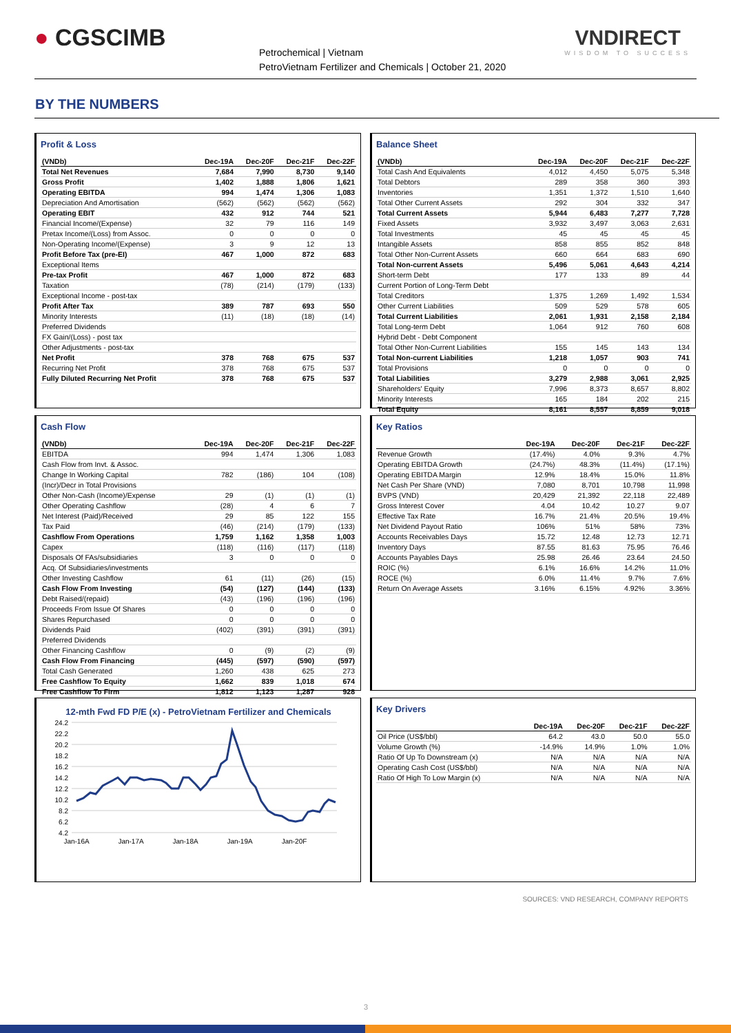● CGSCIMB VNDIRECT
WISDOM TO SUCCESS
Petrochemical | Vietnam
PetroVietnam Fertilizer and Chemicals | October 21, 2020
BY THE NUMBERS
Profit & Loss
| (VNDb) | Dec-19A | Dec-20F | Dec-21F | Dec-22F |
| --- | --- | --- | --- | --- |
| Total Net Revenues | 7,684 | 7,990 | 8,730 | 9,140 |
| Gross Profit | 1,402 | 1,888 | 1,806 | 1,621 |
| Operating EBITDA | 994 | 1,474 | 1,306 | 1,083 |
| Depreciation And Amortisation | (562) | (562) | (562) | (562) |
| Operating EBIT | 432 | 912 | 744 | 521 |
| Financial Income/(Expense) | 32 | 79 | 116 | 149 |
| Pretax Income/(Loss) from Assoc. | 0 | 0 | 0 | 0 |
| Non-Operating Income/(Expense) | 3 | 9 | 12 | 13 |
| Profit Before Tax (pre-EI) | 467 | 1,000 | 872 | 683 |
| Exceptional Items | | | | |
| Pre-tax Profit | 467 | 1,000 | 872 | 683 |
| Taxation | (78) | (214) | (179) | (133) |
| Exceptional Income - post-tax | | | | |
| Profit After Tax | 389 | 787 | 693 | 550 |
| Minority Interests | (11) | (18) | (18) | (14) |
| Preferred Dividends | | | | |
| FX Gain/(Loss) - post tax | | | | |
| Other Adjustments - post-tax | | | | |
| Net Profit | 378 | 768 | 675 | 537 |
| Recurring Net Profit | 378 | 768 | 675 | 537 |
| Fully Diluted Recurring Net Profit | 378 | 768 | 675 | 537 |
Balance Sheet
| (VNDb) | Dec-19A | Dec-20F | Dec-21F | Dec-22F |
| --- | --- | --- | --- | --- |
| Total Cash And Equivalents | 4,012 | 4,450 | 5,075 | 5,348 |
| Total Debtors | 289 | 358 | 360 | 393 |
| Inventories | 1,351 | 1,372 | 1,510 | 1,640 |
| Total Other Current Assets | 292 | 304 | 332 | 347 |
| Total Current Assets | 5,944 | 6,483 | 7,277 | 7,728 |
| Fixed Assets | 3,932 | 3,497 | 3,063 | 2,631 |
| Total Investments | 45 | 45 | 45 | 45 |
| Intangible Assets | 858 | 855 | 852 | 848 |
| Total Other Non-Current Assets | 660 | 664 | 683 | 690 |
| Total Non-current Assets | 5,496 | 5,061 | 4,643 | 4,214 |
| Short-term Debt | 177 | 133 | 89 | 44 |
| Current Portion of Long-Term Debt | | | | |
| Total Creditors | 1,375 | 1,269 | 1,492 | 1,534 |
| Other Current Liabilities | 509 | 529 | 578 | 605 |
| Total Current Liabilities | 2,061 | 1,931 | 2,158 | 2,184 |
| Total Long-term Debt | 1,064 | 912 | 760 | 608 |
| Hybrid Debt - Debt Component | | | | |
| Total Other Non-Current Liabilities | 155 | 145 | 143 | 134 |
| Total Non-current Liabilities | 1,218 | 1,057 | 903 | 741 |
| Total Provisions | 0 | 0 | 0 | 0 |
| Total Liabilities | 3,279 | 2,988 | 3,061 | 2,925 |
| Shareholders' Equity | 7,996 | 8,373 | 8,657 | 8,802 |
| Minority Interests | 165 | 184 | 202 | 215 |
| Total Equity | 8,161 | 8,557 | 8,859 | 9,018 |
Cash Flow
| (VNDb) | Dec-19A | Dec-20F | Dec-21F | Dec-22F |
| --- | --- | --- | --- | --- |
| EBITDA | 994 | 1,474 | 1,306 | 1,083 |
| Cash Flow from Invt. & Assoc. | | | | |
| Change In Working Capital | 782 | (186) | 104 | (108) |
| (Incr)/Decr in Total Provisions | | | | |
| Other Non-Cash (Income)/Expense | 29 | (1) | (1) | (1) |
| Other Operating Cashflow | (28) | 4 | 6 | 7 |
| Net Interest (Paid)/Received | 29 | 85 | 122 | 155 |
| Tax Paid | (46) | (214) | (179) | (133) |
| Cashflow From Operations | 1,759 | 1,162 | 1,358 | 1,003 |
| Capex | (118) | (116) | (117) | (118) |
| Disposals Of FAs/subsidiaries | 3 | 0 | 0 | 0 |
| Acq. Of Subsidiaries/investments | | | | |
| Other Investing Cashflow | 61 | (11) | (26) | (15) |
| Cash Flow From Investing | (54) | (127) | (144) | (133) |
| Debt Raised/(repaid) | (43) | (196) | (196) | (196) |
| Proceeds From Issue Of Shares | 0 | 0 | 0 | 0 |
| Shares Repurchased | 0 | 0 | 0 | 0 |
| Dividends Paid | (402) | (391) | (391) | (391) |
| Preferred Dividends | | | | |
| Other Financing Cashflow | 0 | (9) | (2) | (9) |
| Cash Flow From Financing | (445) | (597) | (590) | (597) |
| Total Cash Generated | 1,260 | 438 | 625 | 273 |
| Free Cashflow To Equity | 1,662 | 839 | 1,018 | 674 |
| Free Cashflow To Firm | 1,812 | 1,123 | 1,287 | 928 |
Key Ratios
| | Dec-19A | Dec-20F | Dec-21F | Dec-22F |
| --- | --- | --- | --- | --- |
| Revenue Growth | (17.4%) | 4.0% | 9.3% | 4.7% |
| Operating EBITDA Growth | (24.7%) | 48.3% | (11.4%) | (17.1%) |
| Operating EBITDA Margin | 12.9% | 18.4% | 15.0% | 11.8% |
| Net Cash Per Share (VND) | 7,080 | 8,701 | 10,798 | 11,998 |
| BVPS (VND) | 20,429 | 21,392 | 22,118 | 22,489 |
| Gross Interest Cover | 4.04 | 10.42 | 10.27 | 9.07 |
| Effective Tax Rate | 16.7% | 21.4% | 20.5% | 19.4% |
| Net Dividend Payout Ratio | 106% | 51% | 58% | 73% |
| Accounts Receivables Days | 15.72 | 12.48 | 12.73 | 12.71 |
| Inventory Days | 87.55 | 81.63 | 75.95 | 76.46 |
| Accounts Payables Days | 25.98 | 26.46 | 23.64 | 24.50 |
| ROIC (%) | 6.1% | 16.6% | 14.2% | 11.0% |
| ROCE (%) | 6.0% | 11.4% | 9.7% | 7.6% |
| Return On Average Assets | 3.16% | 6.15% | 4.92% | 3.36% |
12-mth Fwd FD P/E (x) - PetroVietnam Fertilizer and Chemicals
24.2
22.2
20.2
18.2
16.2
14.2
12.2
10.2
8.2
6.2
4.2
Jan-16A
Jan-17A
Jan-18A
Jan-19A
Jan-20F
Key Drivers
| | Dec-19A | Dec-20F | Dec-21F | Dec-22F |
| --- | --- | --- | --- | --- |
| Oil Price (US$/bbl) | 64.2 | 43.0 | 50.0 | 55.0 |
| Volume Growth (%) | -14.9% | 14.9% | 1.0% | 1.0% |
| Ratio Of Up To Downstream (x) | N/A | N/A | N/A | N/A |
| Operating Cash Cost (US$/bbl) | N/A | N/A | N/A | N/A |
| Ratio Of High To Low Margin (x) | N/A | N/A | N/A | N/A |
SOURCES: VND RESEARCH, COMPANY REPORTS
3